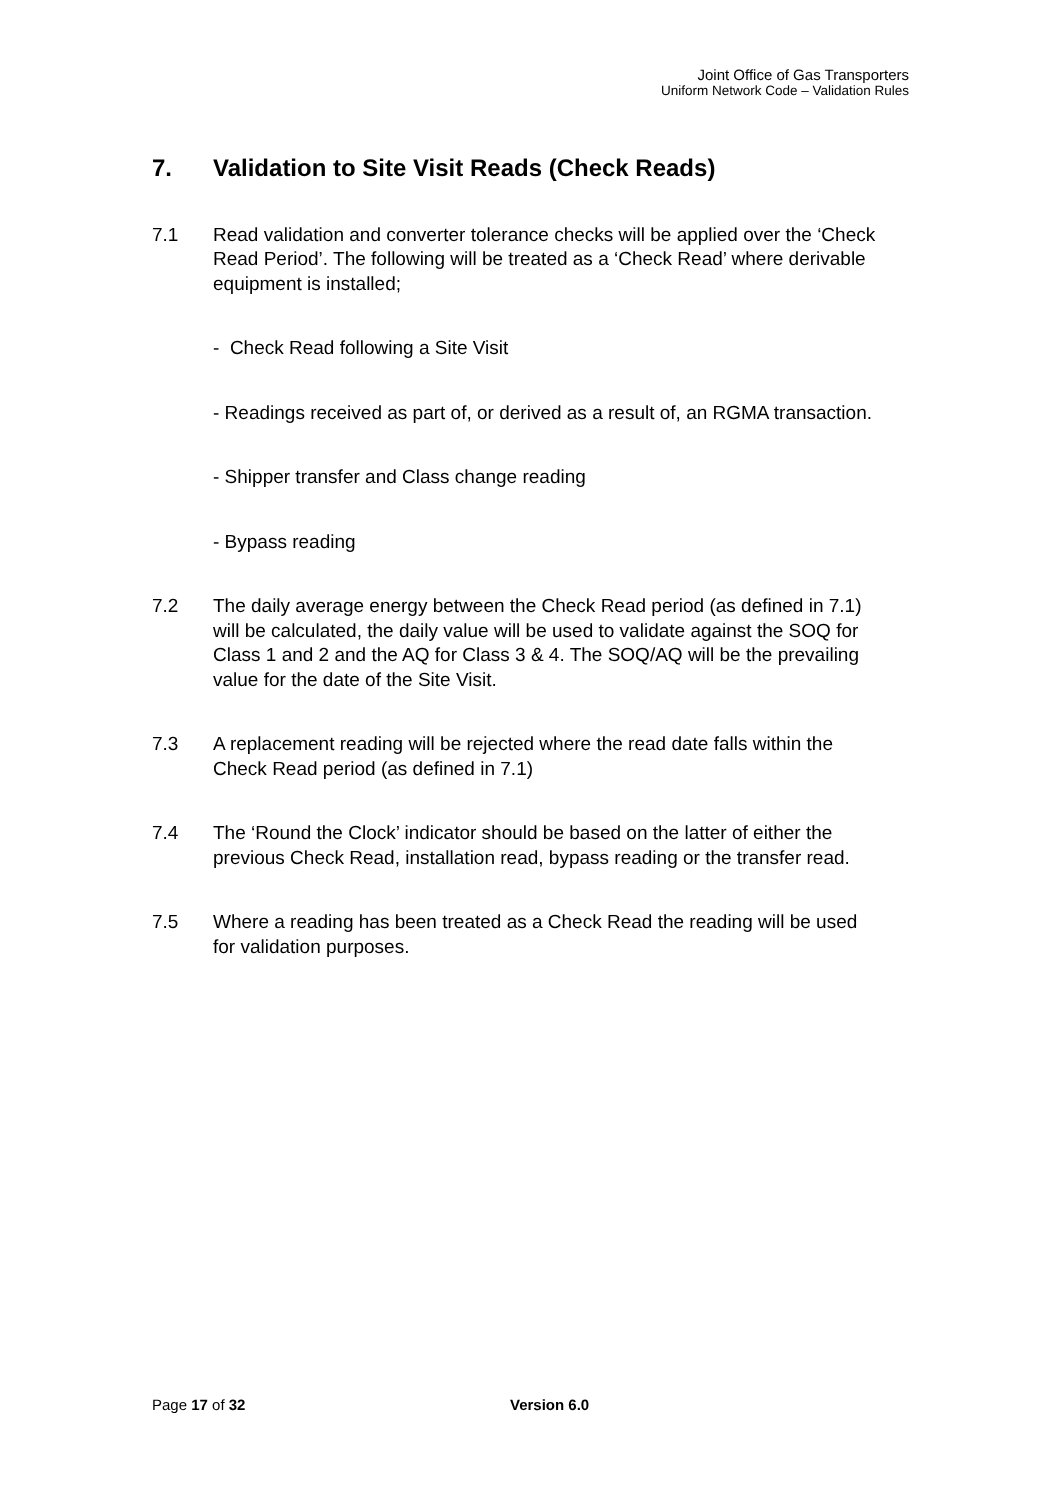Joint Office of Gas Transporters
Uniform Network Code – Validation Rules
7. Validation to Site Visit Reads (Check Reads)
7.1 Read validation and converter tolerance checks will be applied over the ‘Check Read Period’. The following will be treated as a ‘Check Read’ where derivable equipment is installed;
- Check Read following a Site Visit
- Readings received as part of, or derived as a result of, an RGMA transaction.
- Shipper transfer and Class change reading
- Bypass reading
7.2 The daily average energy between the Check Read period (as defined in 7.1) will be calculated, the daily value will be used to validate against the SOQ for Class 1 and 2 and the AQ for Class 3 & 4. The SOQ/AQ will be the prevailing value for the date of the Site Visit.
7.3 A replacement reading will be rejected where the read date falls within the Check Read period (as defined in 7.1)
7.4 The ‘Round the Clock’ indicator should be based on the latter of either the previous Check Read, installation read, bypass reading or the transfer read.
7.5 Where a reading has been treated as a Check Read the reading will be used for validation purposes.
Page 17 of 32 Version 6.0